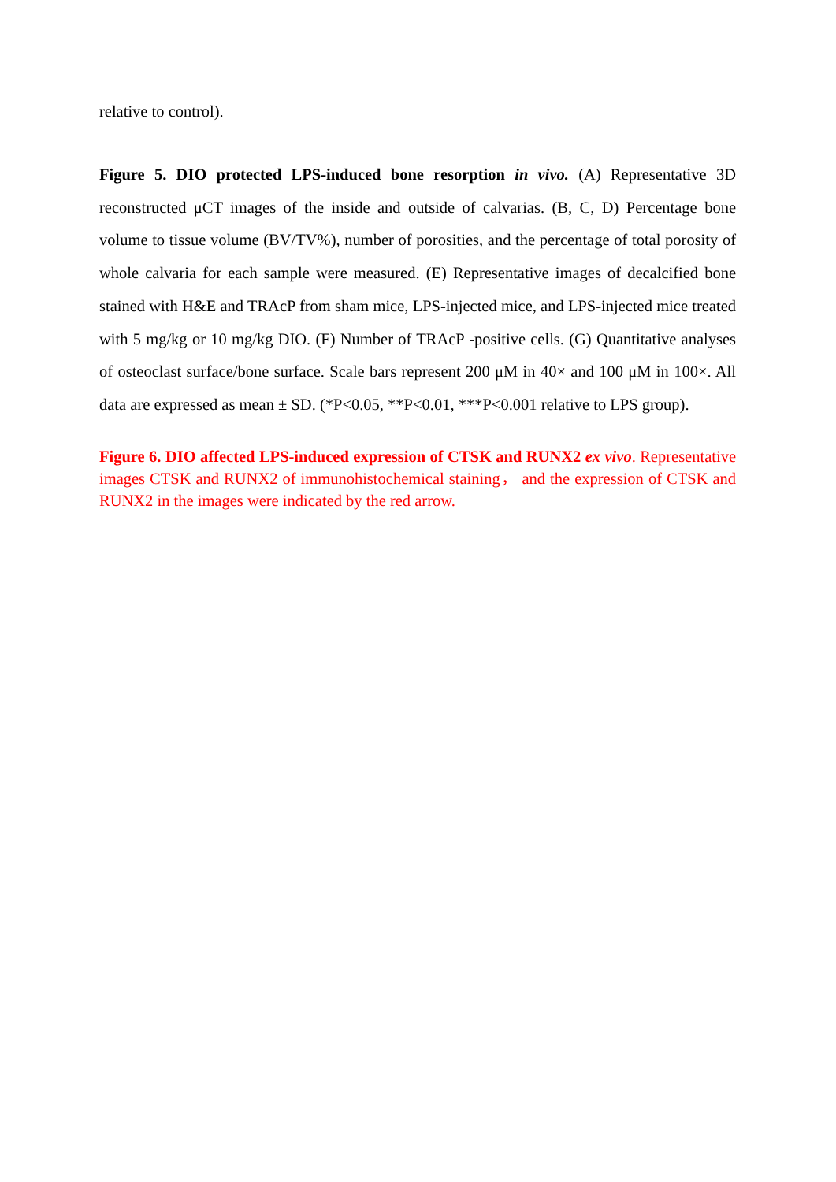relative to control).
Figure 5. DIO protected LPS-induced bone resorption in vivo. (A) Representative 3D reconstructed μCT images of the inside and outside of calvarias. (B, C, D) Percentage bone volume to tissue volume (BV/TV%), number of porosities, and the percentage of total porosity of whole calvaria for each sample were measured. (E) Representative images of decalcified bone stained with H&E and TRAcP from sham mice, LPS-injected mice, and LPS-injected mice treated with 5 mg/kg or 10 mg/kg DIO. (F) Number of TRAcP -positive cells. (G) Quantitative analyses of osteoclast surface/bone surface. Scale bars represent 200 μM in 40× and 100 μM in 100×. All data are expressed as mean ± SD. (*P<0.05, **P<0.01, ***P<0.001 relative to LPS group).
Figure 6. DIO affected LPS-induced expression of CTSK and RUNX2 ex vivo. Representative images CTSK and RUNX2 of immunohistochemical staining， and the expression of CTSK and RUNX2 in the images were indicated by the red arrow.